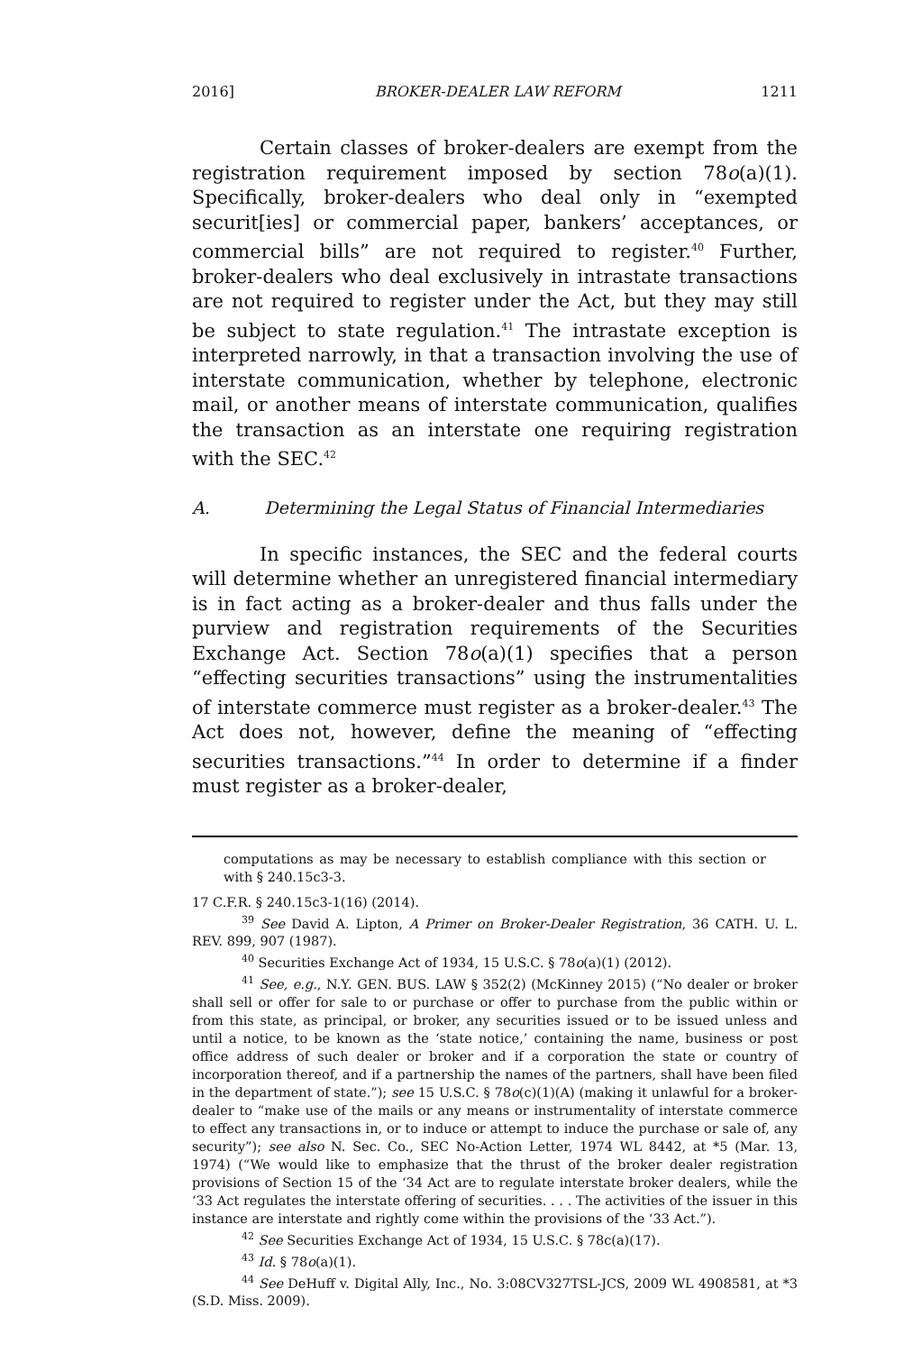2016] BROKER-DEALER LAW REFORM 1211
Certain classes of broker-dealers are exempt from the registration requirement imposed by section 78o(a)(1). Specifically, broker-dealers who deal only in “exempted securit[ies] or commercial paper, bankers’ acceptances, or commercial bills” are not required to register.<sup>40</sup> Further, broker-dealers who deal exclusively in intrastate transactions are not required to register under the Act, but they may still be subject to state regulation.<sup>41</sup> The intrastate exception is interpreted narrowly, in that a transaction involving the use of interstate communication, whether by telephone, electronic mail, or another means of interstate communication, qualifies the transaction as an interstate one requiring registration with the SEC.<sup>42</sup>
A. Determining the Legal Status of Financial Intermediaries
In specific instances, the SEC and the federal courts will determine whether an unregistered financial intermediary is in fact acting as a broker-dealer and thus falls under the purview and registration requirements of the Securities Exchange Act. Section 78o(a)(1) specifies that a person “effecting securities transactions” using the instrumentalities of interstate commerce must register as a broker-dealer.<sup>43</sup> The Act does not, however, define the meaning of “effecting securities transactions.”<sup>44</sup> In order to determine if a finder must register as a broker-dealer,
computations as may be necessary to establish compliance with this section or with § 240.15c3-3.
17 C.F.R. § 240.15c3-1(16) (2014).
<sup>39</sup> See David A. Lipton, A Primer on Broker-Dealer Registration, 36 CATH. U. L. REV. 899, 907 (1987).
<sup>40</sup> Securities Exchange Act of 1934, 15 U.S.C. § 78o(a)(1) (2012).
<sup>41</sup> See, e.g., N.Y. GEN. BUS. LAW § 352(2) (McKinney 2015) (“No dealer or broker shall sell or offer for sale to or purchase or offer to purchase from the public within or from this state, as principal, or broker, any securities issued or to be issued unless and until a notice, to be known as the ‘state notice,’ containing the name, business or post office address of such dealer or broker and if a corporation the state or country of incorporation thereof, and if a partnership the names of the partners, shall have been filed in the department of state.”); see 15 U.S.C. § 78o(c)(1)(A) (making it unlawful for a broker-dealer to “make use of the mails or any means or instrumentality of interstate commerce to effect any transactions in, or to induce or attempt to induce the purchase or sale of, any security”); see also N. Sec. Co., SEC No-Action Letter, 1974 WL 8442, at *5 (Mar. 13, 1974) (“We would like to emphasize that the thrust of the broker dealer registration provisions of Section 15 of the ‘34 Act are to regulate interstate broker dealers, while the ‘33 Act regulates the interstate offering of securities. . . . The activities of the issuer in this instance are interstate and rightly come within the provisions of the ‘33 Act.”).
<sup>42</sup> See Securities Exchange Act of 1934, 15 U.S.C. § 78c(a)(17).
<sup>43</sup> Id. § 78o(a)(1).
<sup>44</sup> See DeHuff v. Digital Ally, Inc., No. 3:08CV327TSL-JCS, 2009 WL 4908581, at *3 (S.D. Miss. 2009).